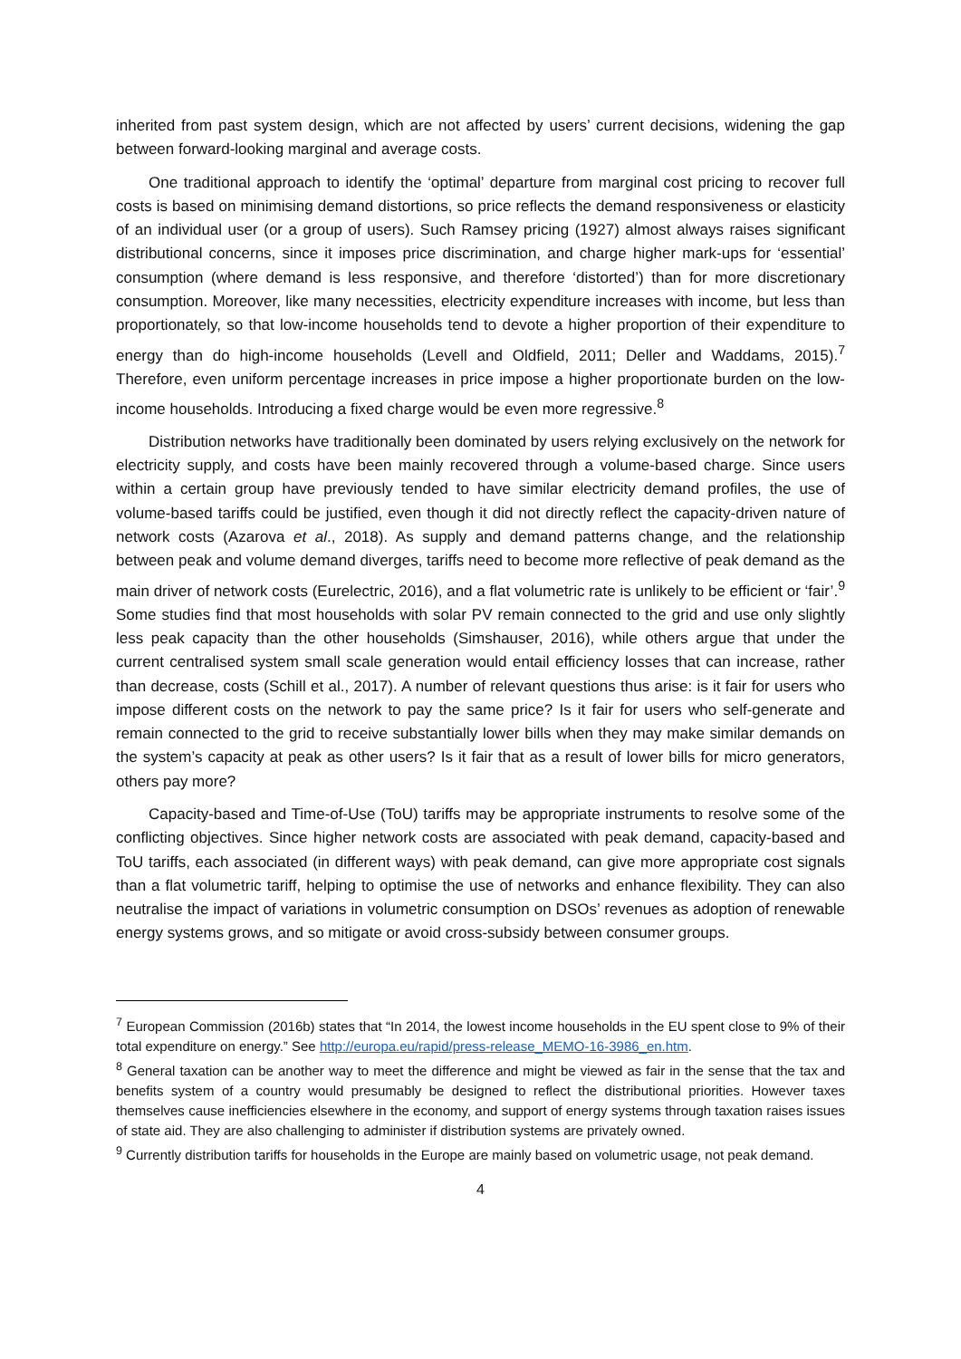inherited from past system design, which are not affected by users’ current decisions, widening the gap between forward-looking marginal and average costs.
One traditional approach to identify the ‘optimal’ departure from marginal cost pricing to recover full costs is based on minimising demand distortions, so price reflects the demand responsiveness or elasticity of an individual user (or a group of users). Such Ramsey pricing (1927) almost always raises significant distributional concerns, since it imposes price discrimination, and charge higher mark-ups for ‘essential’ consumption (where demand is less responsive, and therefore ‘distorted’) than for more discretionary consumption. Moreover, like many necessities, electricity expenditure increases with income, but less than proportionately, so that low-income households tend to devote a higher proportion of their expenditure to energy than do high-income households (Levell and Oldfield, 2011; Deller and Waddams, 2015).<sup>7</sup> Therefore, even uniform percentage increases in price impose a higher proportionate burden on the low-income households. Introducing a fixed charge would be even more regressive.<sup>8</sup>
Distribution networks have traditionally been dominated by users relying exclusively on the network for electricity supply, and costs have been mainly recovered through a volume-based charge. Since users within a certain group have previously tended to have similar electricity demand profiles, the use of volume-based tariffs could be justified, even though it did not directly reflect the capacity-driven nature of network costs (Azarova et al., 2018). As supply and demand patterns change, and the relationship between peak and volume demand diverges, tariffs need to become more reflective of peak demand as the main driver of network costs (Eurelectric, 2016), and a flat volumetric rate is unlikely to be efficient or ‘fair’.<sup>9</sup> Some studies find that most households with solar PV remain connected to the grid and use only slightly less peak capacity than the other households (Simshauser, 2016), while others argue that under the current centralised system small scale generation would entail efficiency losses that can increase, rather than decrease, costs (Schill et al., 2017). A number of relevant questions thus arise: is it fair for users who impose different costs on the network to pay the same price? Is it fair for users who self-generate and remain connected to the grid to receive substantially lower bills when they may make similar demands on the system’s capacity at peak as other users? Is it fair that as a result of lower bills for micro generators, others pay more?
Capacity-based and Time-of-Use (ToU) tariffs may be appropriate instruments to resolve some of the conflicting objectives. Since higher network costs are associated with peak demand, capacity-based and ToU tariffs, each associated (in different ways) with peak demand, can give more appropriate cost signals than a flat volumetric tariff, helping to optimise the use of networks and enhance flexibility. They can also neutralise the impact of variations in volumetric consumption on DSOs’ revenues as adoption of renewable energy systems grows, and so mitigate or avoid cross-subsidy between consumer groups.
<sup>7</sup> European Commission (2016b) states that “In 2014, the lowest income households in the EU spent close to 9% of their total expenditure on energy.” See http://europa.eu/rapid/press-release_MEMO-16-3986_en.htm.
<sup>8</sup> General taxation can be another way to meet the difference and might be viewed as fair in the sense that the tax and benefits system of a country would presumably be designed to reflect the distributional priorities. However taxes themselves cause inefficiencies elsewhere in the economy, and support of energy systems through taxation raises issues of state aid. They are also challenging to administer if distribution systems are privately owned.
<sup>9</sup> Currently distribution tariffs for households in the Europe are mainly based on volumetric usage, not peak demand.
4